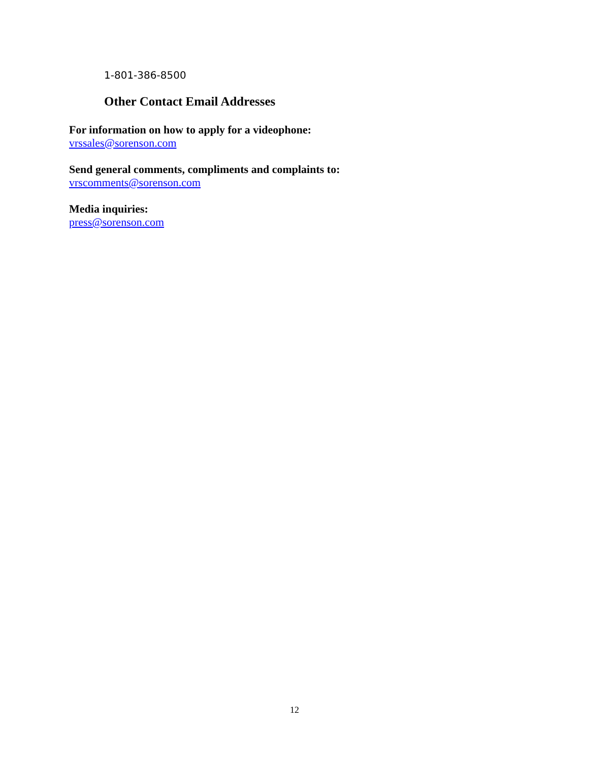1-801-386-8500
Other Contact Email Addresses
For information on how to apply for a videophone:
vrssales@sorenson.com
Send general comments, compliments and complaints to:
vrscomments@sorenson.com
Media inquiries:
press@sorenson.com
12